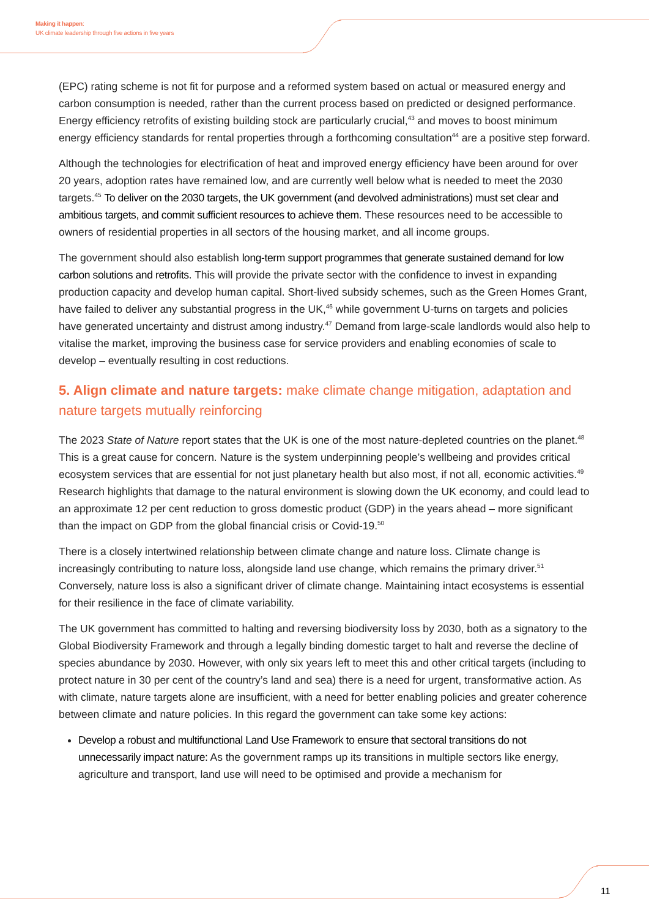Making it happen:
UK climate leadership through five actions in five years
(EPC) rating scheme is not fit for purpose and a reformed system based on actual or measured energy and carbon consumption is needed, rather than the current process based on predicted or designed performance. Energy efficiency retrofits of existing building stock are particularly crucial,<sup>43</sup> and moves to boost minimum energy efficiency standards for rental properties through a forthcoming consultation<sup>44</sup> are a positive step forward.
Although the technologies for electrification of heat and improved energy efficiency have been around for over 20 years, adoption rates have remained low, and are currently well below what is needed to meet the 2030 targets.<sup>45</sup> To deliver on the 2030 targets, the UK government (and devolved administrations) must set clear and ambitious targets, and commit sufficient resources to achieve them. These resources need to be accessible to owners of residential properties in all sectors of the housing market, and all income groups.
The government should also establish long-term support programmes that generate sustained demand for low carbon solutions and retrofits. This will provide the private sector with the confidence to invest in expanding production capacity and develop human capital. Short-lived subsidy schemes, such as the Green Homes Grant, have failed to deliver any substantial progress in the UK,<sup>46</sup> while government U-turns on targets and policies have generated uncertainty and distrust among industry.<sup>47</sup> Demand from large-scale landlords would also help to vitalise the market, improving the business case for service providers and enabling economies of scale to develop – eventually resulting in cost reductions.
5. Align climate and nature targets: make climate change mitigation, adaptation and nature targets mutually reinforcing
The 2023 State of Nature report states that the UK is one of the most nature-depleted countries on the planet.<sup>48</sup> This is a great cause for concern. Nature is the system underpinning people’s wellbeing and provides critical ecosystem services that are essential for not just planetary health but also most, if not all, economic activities.<sup>49</sup> Research highlights that damage to the natural environment is slowing down the UK economy, and could lead to an approximate 12 per cent reduction to gross domestic product (GDP) in the years ahead – more significant than the impact on GDP from the global financial crisis or Covid-19.<sup>50</sup>
There is a closely intertwined relationship between climate change and nature loss. Climate change is increasingly contributing to nature loss, alongside land use change, which remains the primary driver.<sup>51</sup> Conversely, nature loss is also a significant driver of climate change. Maintaining intact ecosystems is essential for their resilience in the face of climate variability.
The UK government has committed to halting and reversing biodiversity loss by 2030, both as a signatory to the Global Biodiversity Framework and through a legally binding domestic target to halt and reverse the decline of species abundance by 2030. However, with only six years left to meet this and other critical targets (including to protect nature in 30 per cent of the country’s land and sea) there is a need for urgent, transformative action. As with climate, nature targets alone are insufficient, with a need for better enabling policies and greater coherence between climate and nature policies. In this regard the government can take some key actions:
Develop a robust and multifunctional Land Use Framework to ensure that sectoral transitions do not unnecessarily impact nature: As the government ramps up its transitions in multiple sectors like energy, agriculture and transport, land use will need to be optimised and provide a mechanism for
11